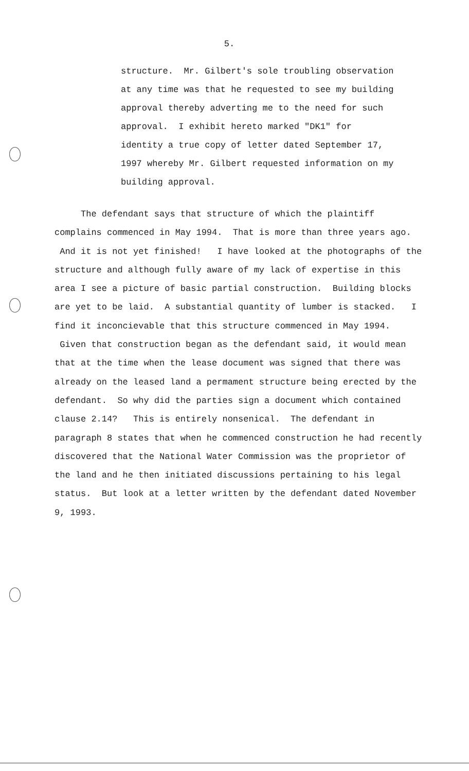5.
structure. Mr. Gilbert's sole troubling observation at any time was that he requested to see my building approval thereby adverting me to the need for such approval. I exhibit hereto marked "DK1" for identity a true copy of letter dated September 17, 1997 whereby Mr. Gilbert requested information on my building approval.
The defendant says that structure of which the plaintiff complains commenced in May 1994. That is more than three years ago. And it is not yet finished! I have looked at the photographs of the structure and although fully aware of my lack of expertise in this area I see a picture of basic partial construction. Building blocks are yet to be laid. A substantial quantity of lumber is stacked. I find it inconcievable that this structure commenced in May 1994. Given that construction began as the defendant said, it would mean that at the time when the lease document was signed that there was already on the leased land a permament structure being erected by the defendant. So why did the parties sign a document which contained clause 2.14? This is entirely nonsenical. The defendant in paragraph 8 states that when he commenced construction he had recently discovered that the National Water Commission was the proprietor of the land and he then initiated discussions pertaining to his legal status. But look at a letter written by the defendant dated November 9, 1993.